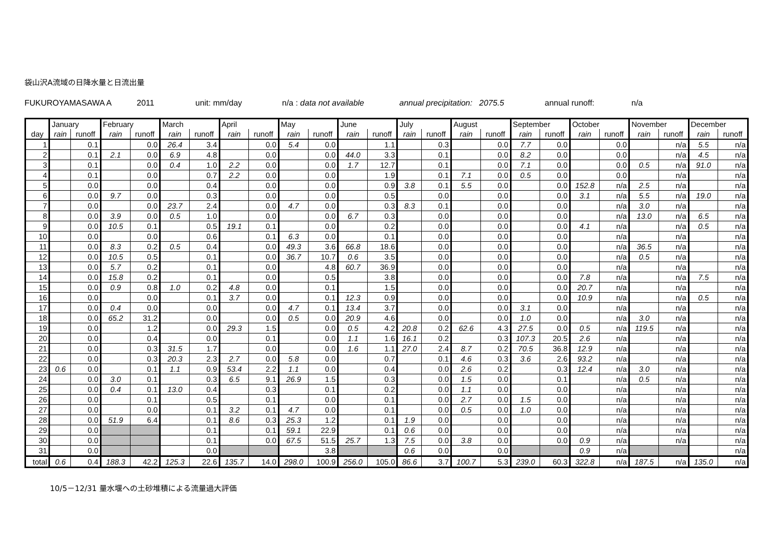袋山沢A流域の日降水量と日流出量
FUKUROYAMASAWA A 2011 unit: mm/day n/a : data not available annual precipitation: 2075.5 annual runoff: n/a
| | January | | February | | March | | April | | May | | June | | July | | August | | September | | October | | November | | December | |
| --- | --- | --- | --- | --- | --- | --- | --- | --- | --- | --- | --- | --- | --- | --- | --- | --- | --- | --- | --- | --- | --- | --- | --- | --- |
| day | rain | runoff | rain | runoff | rain | runoff | rain | runoff | rain | runoff | rain | runoff | rain | runoff | rain | runoff | rain | runoff | rain | runoff | rain | runoff | rain | runoff |
| 1 | | 0.1 | | 0.0 | 26.4 | 3.4 | | 0.0 | 5.4 | 0.0 | | 1.1 | | 0.3 | | 0.0 | 7.7 | 0.0 | | 0.0 | | n/a | 5.5 | n/a |
| 2 | | 0.1 | 2.1 | 0.0 | 6.9 | 4.8 | | 0.0 | | 0.0 | 44.0 | 3.3 | | 0.1 | | 0.0 | 8.2 | 0.0 | | 0.0 | | n/a | 4.5 | n/a |
| 3 | | 0.1 | | 0.0 | 0.4 | 1.0 | 2.2 | 0.0 | | 0.0 | 1.7 | 12.7 | | 0.1 | | 0.0 | 7.1 | 0.0 | | 0.0 | 0.5 | n/a | 91.0 | n/a |
| 4 | | 0.1 | | 0.0 | | 0.7 | 2.2 | 0.0 | | 0.0 | | 1.9 | | 0.1 | 7.1 | 0.0 | 0.5 | 0.0 | | 0.0 | | n/a | | n/a |
| 5 | | 0.0 | | 0.0 | | 0.4 | | 0.0 | | 0.0 | | 0.9 | 3.8 | 0.1 | 5.5 | 0.0 | | 0.0 | 152.8 | n/a | 2.5 | n/a | | n/a |
| 6 | | 0.0 | 9.7 | 0.0 | | 0.3 | | 0.0 | | 0.0 | | 0.5 | | 0.0 | | 0.0 | | 0.0 | 3.1 | n/a | 5.5 | n/a | 19.0 | n/a |
| 7 | | 0.0 | | 0.0 | 23.7 | 2.4 | | 0.0 | 4.7 | 0.0 | | 0.3 | 8.3 | 0.1 | | 0.0 | | 0.0 | | n/a | 3.0 | n/a | | n/a |
| 8 | | 0.0 | 3.9 | 0.0 | 0.5 | 1.0 | | 0.0 | | 0.0 | 6.7 | 0.3 | | 0.0 | | 0.0 | | 0.0 | | n/a | 13.0 | n/a | 6.5 | n/a |
| 9 | | 0.0 | 10.5 | 0.1 | | 0.5 | 19.1 | 0.1 | | 0.0 | | 0.2 | | 0.0 | | 0.0 | | 0.0 | 4.1 | n/a | | n/a | 0.5 | n/a |
| 10 | | 0.0 | | 0.0 | | 0.6 | | 0.1 | 6.3 | 0.0 | | 0.1 | | 0.0 | | 0.0 | | 0.0 | | n/a | | n/a | | n/a |
| 11 | | 0.0 | 8.3 | 0.2 | 0.5 | 0.4 | | 0.0 | 49.3 | 3.6 | 66.8 | 18.6 | | 0.0 | | 0.0 | | 0.0 | | n/a | 36.5 | n/a | | n/a |
| 12 | | 0.0 | 10.5 | 0.5 | | 0.1 | | 0.0 | 36.7 | 10.7 | 0.6 | 3.5 | | 0.0 | | 0.0 | | 0.0 | | n/a | 0.5 | n/a | | n/a |
| 13 | | 0.0 | 5.7 | 0.2 | | 0.1 | | 0.0 | | 4.8 | 60.7 | 36.9 | | 0.0 | | 0.0 | | 0.0 | | n/a | | n/a | | n/a |
| 14 | | 0.0 | 15.8 | 0.2 | | 0.1 | | 0.0 | | 0.5 | | 3.8 | | 0.0 | | 0.0 | | 0.0 | 7.8 | n/a | | n/a | 7.5 | n/a |
| 15 | | 0.0 | 0.9 | 0.8 | 1.0 | 0.2 | 4.8 | 0.0 | | 0.1 | | 1.5 | | 0.0 | | 0.0 | | 0.0 | 20.7 | n/a | | n/a | | n/a |
| 16 | | 0.0 | | 0.0 | | 0.1 | 3.7 | 0.0 | | 0.1 | 12.3 | 0.9 | | 0.0 | | 0.0 | | 0.0 | 10.9 | n/a | | n/a | 0.5 | n/a |
| 17 | | 0.0 | 0.4 | 0.0 | | 0.0 | | 0.0 | 4.7 | 0.1 | 13.4 | 3.7 | | 0.0 | | 0.0 | 3.1 | 0.0 | | n/a | | n/a | | n/a |
| 18 | | 0.0 | 65.2 | 31.2 | | 0.0 | | 0.0 | 0.5 | 0.0 | 20.9 | 4.6 | | 0.0 | | 0.0 | 1.0 | 0.0 | | n/a | 3.0 | n/a | | n/a |
| 19 | | 0.0 | | 1.2 | | 0.0 | 29.3 | 1.5 | | 0.0 | 0.5 | 4.2 | 20.8 | 0.2 | 62.6 | 4.3 | 27.5 | 0.0 | 0.5 | n/a | 119.5 | n/a | | n/a |
| 20 | | 0.0 | | 0.4 | | 0.0 | | 0.1 | | 0.0 | 1.1 | 1.6 | 16.1 | 0.2 | | 0.3 | 107.3 | 20.5 | 2.6 | n/a | | n/a | | n/a |
| 21 | | 0.0 | | 0.3 | 31.5 | 1.7 | | 0.0 | | 0.0 | 1.6 | 1.1 | 27.0 | 2.4 | 8.7 | 0.2 | 70.5 | 36.8 | 12.9 | n/a | | n/a | | n/a |
| 22 | | 0.0 | | 0.3 | 20.3 | 2.3 | 2.7 | 0.0 | 5.8 | 0.0 | | 0.7 | | 0.1 | 4.6 | 0.3 | 3.6 | 2.6 | 93.2 | n/a | | n/a | | n/a |
| 23 | 0.6 | 0.0 | | 0.1 | 1.1 | 0.9 | 53.4 | 2.2 | 1.1 | 0.0 | | 0.4 | | 0.0 | 2.6 | 0.2 | | 0.3 | 12.4 | n/a | 3.0 | n/a | | n/a |
| 24 | | 0.0 | 3.0 | 0.1 | | 0.3 | 6.5 | 9.1 | 26.9 | 1.5 | | 0.3 | | 0.0 | 1.5 | 0.0 | | 0.1 | | n/a | 0.5 | n/a | | n/a |
| 25 | | 0.0 | 0.4 | 0.1 | 13.0 | 0.4 | | 0.3 | | 0.1 | | 0.2 | | 0.0 | 1.1 | 0.0 | | 0.0 | | n/a | | n/a | | n/a |
| 26 | | 0.0 | | 0.1 | | 0.5 | | 0.1 | | 0.0 | | 0.1 | | 0.0 | 2.7 | 0.0 | 1.5 | 0.0 | | n/a | | n/a | | n/a |
| 27 | | 0.0 | | 0.0 | | 0.1 | 3.2 | 0.1 | 4.7 | 0.0 | | 0.1 | | 0.0 | 0.5 | 0.0 | 1.0 | 0.0 | | n/a | | n/a | | n/a |
| 28 | | 0.0 | 51.9 | 6.4 | | 0.1 | 8.6 | 0.3 | 25.3 | 1.2 | | 0.1 | 1.9 | 0.0 | | 0.0 | | 0.0 | | n/a | | n/a | | n/a |
| 29 | | 0.0 | | | | 0.1 | | 0.1 | 59.1 | 22.9 | | 0.1 | 0.6 | 0.0 | | 0.0 | | 0.0 | | n/a | | n/a | | n/a |
| 30 | | 0.0 | | | | 0.1 | | 0.0 | 67.5 | 51.5 | 25.7 | 1.3 | 7.5 | 0.0 | 3.8 | 0.0 | | 0.0 | 0.9 | n/a | | n/a | | n/a |
| 31 | | 0.0 | | | | 0.0 | | | | 3.8 | | | 0.6 | 0.0 | | 0.0 | | | 0.9 | n/a | | | | n/a |
| total | 0.6 | 0.4 | 188.3 | 42.2 | 125.3 | 22.6 | 135.7 | 14.0 | 298.0 | 100.9 | 256.0 | 105.0 | 86.6 | 3.7 | 100.7 | 5.3 | 239.0 | 60.3 | 322.8 | n/a | 187.5 | n/a | 135.0 | n/a |
10/5－12/31 量水堰への土砂堆積による流量過大評価